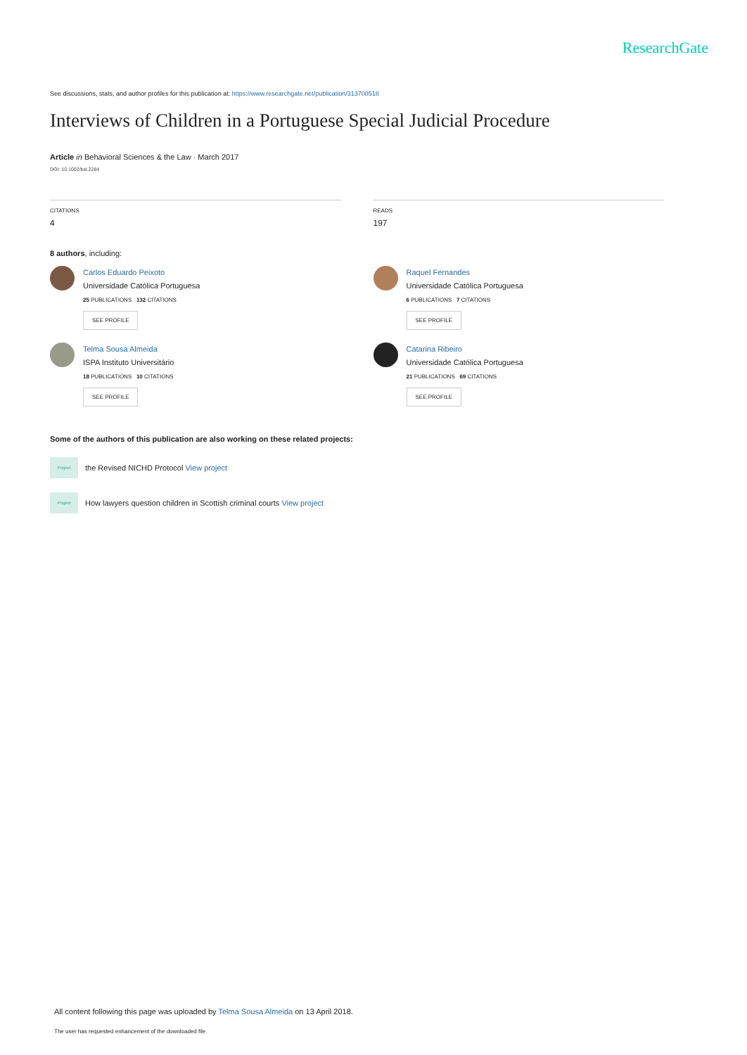ResearchGate
See discussions, stats, and author profiles for this publication at: https://www.researchgate.net/publication/313708518
Interviews of Children in a Portuguese Special Judicial Procedure
Article in Behavioral Sciences & the Law · March 2017
DOI: 10.1002/bsl.2284
CITATIONS
4
READS
197
8 authors, including:
Carlos Eduardo Peixoto
Universidade Católica Portuguesa
25 PUBLICATIONS 132 CITATIONS
SEE PROFILE
Raquel Fernandes
Universidade Católica Portuguesa
6 PUBLICATIONS 7 CITATIONS
SEE PROFILE
Telma Sousa Almeida
ISPA Instituto Universitário
18 PUBLICATIONS 10 CITATIONS
SEE PROFILE
Catarina Ribeiro
Universidade Católica Portuguesa
21 PUBLICATIONS 69 CITATIONS
SEE PROFILE
Some of the authors of this publication are also working on these related projects:
Project
the Revised NICHD Protocol View project
Project
How lawyers question children in Scottish criminal courts View project
All content following this page was uploaded by Telma Sousa Almeida on 13 April 2018.
The user has requested enhancement of the downloaded file.